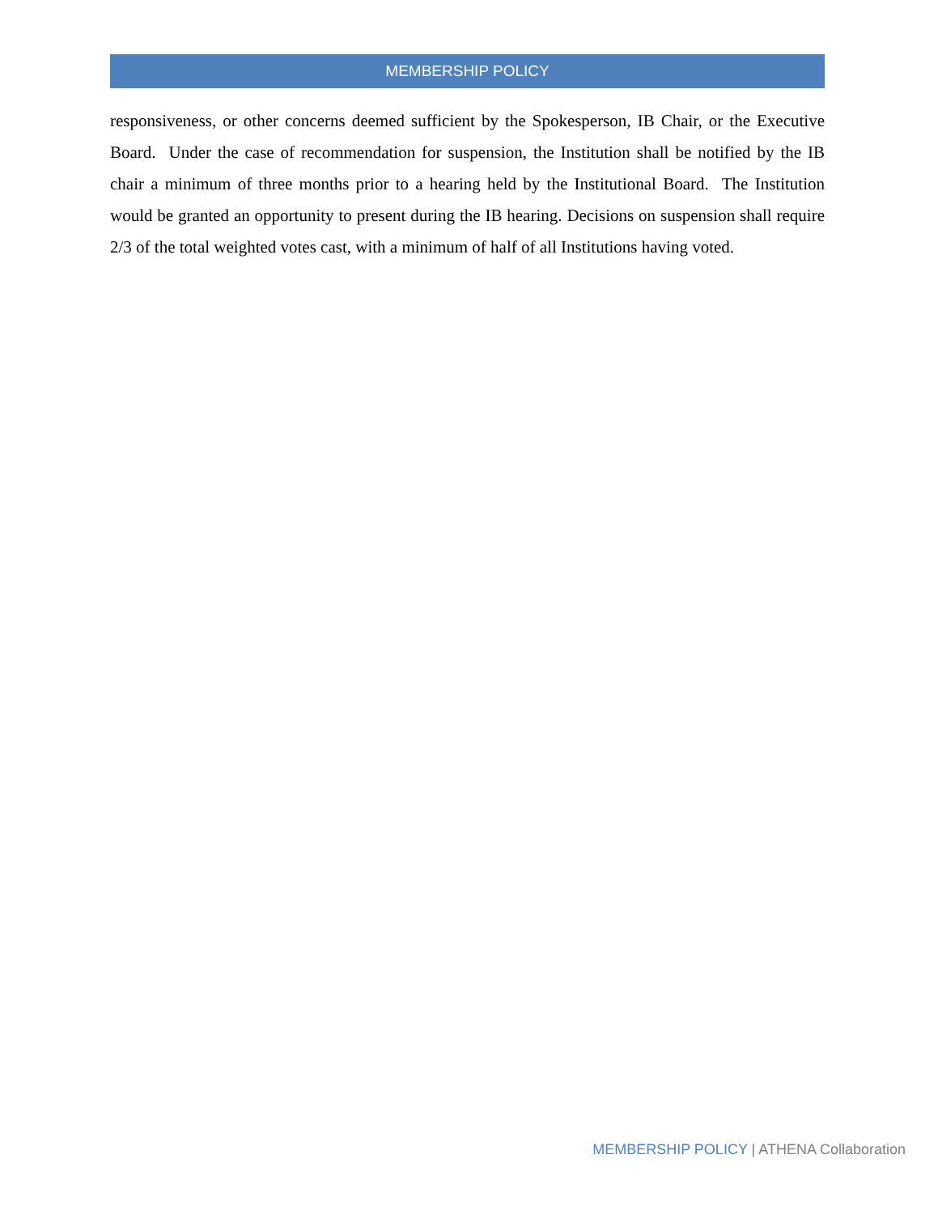MEMBERSHIP POLICY
responsiveness, or other concerns deemed sufficient by the Spokesperson, IB Chair, or the Executive Board. Under the case of recommendation for suspension, the Institution shall be notified by the IB chair a minimum of three months prior to a hearing held by the Institutional Board. The Institution would be granted an opportunity to present during the IB hearing. Decisions on suspension shall require 2/3 of the total weighted votes cast, with a minimum of half of all Institutions having voted.
MEMBERSHIP POLICY | ATHENA Collaboration